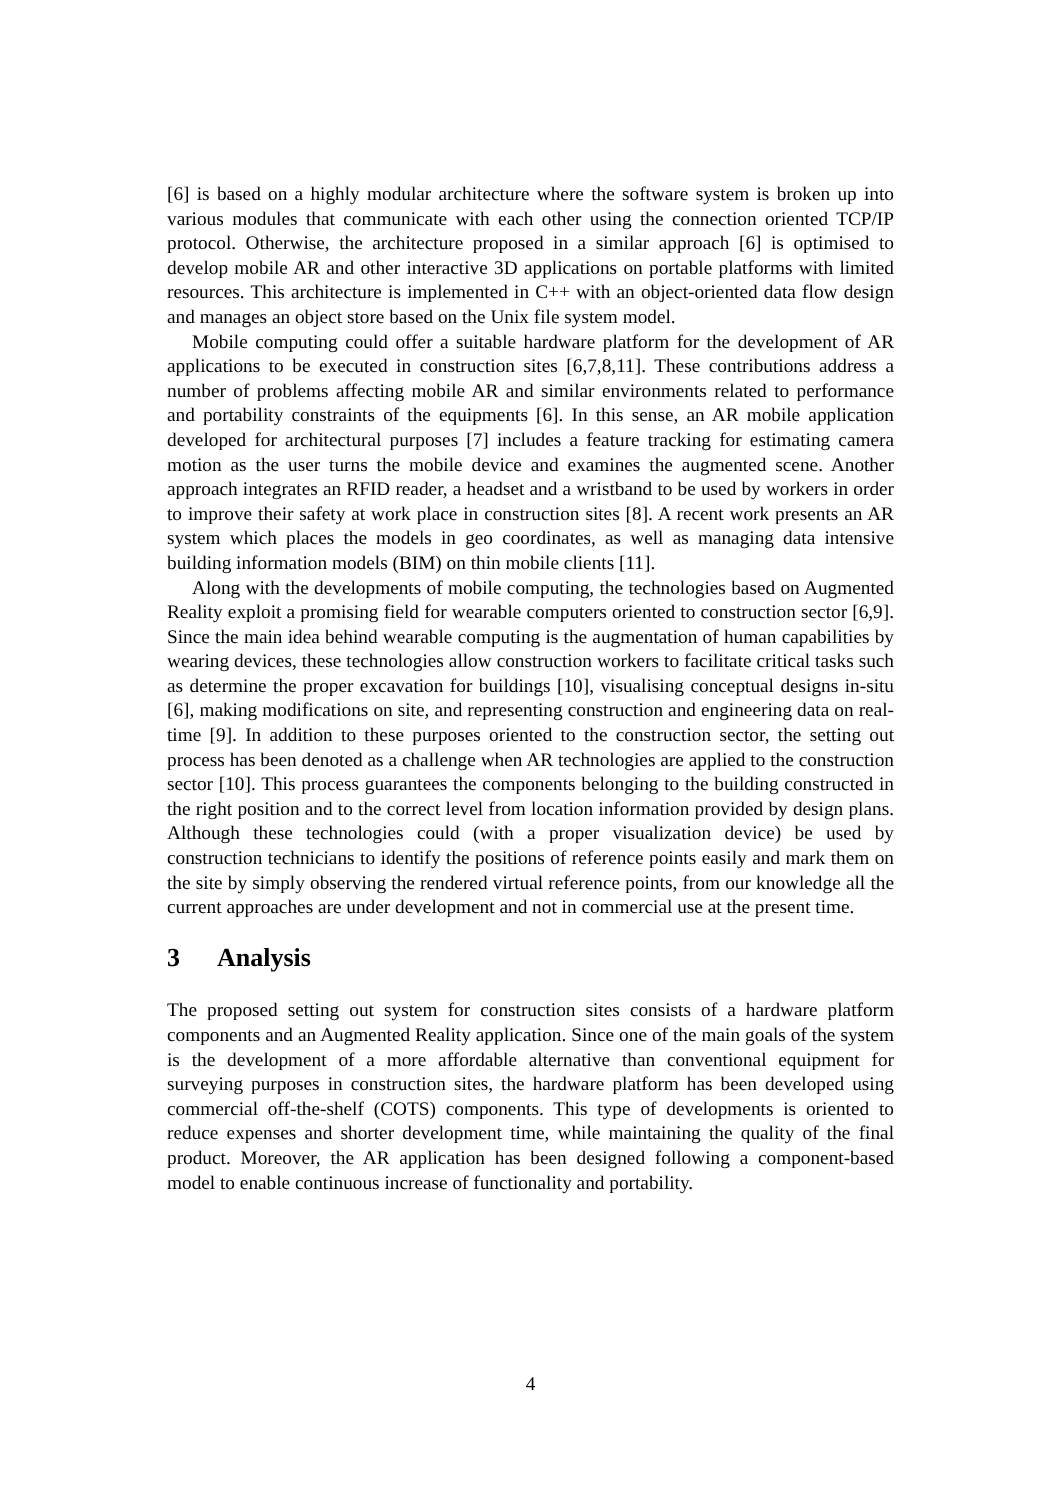[6] is based on a highly modular architecture where the software system is broken up into various modules that communicate with each other using the connection oriented TCP/IP protocol. Otherwise, the architecture proposed in a similar approach [6] is optimised to develop mobile AR and other interactive 3D applications on portable platforms with limited resources. This architecture is implemented in C++ with an object-oriented data flow design and manages an object store based on the Unix file system model.
Mobile computing could offer a suitable hardware platform for the development of AR applications to be executed in construction sites [6,7,8,11]. These contributions address a number of problems affecting mobile AR and similar environments related to performance and portability constraints of the equipments [6]. In this sense, an AR mobile application developed for architectural purposes [7] includes a feature tracking for estimating camera motion as the user turns the mobile device and examines the augmented scene. Another approach integrates an RFID reader, a headset and a wristband to be used by workers in order to improve their safety at work place in construction sites [8]. A recent work presents an AR system which places the models in geo coordinates, as well as managing data intensive building information models (BIM) on thin mobile clients [11].
Along with the developments of mobile computing, the technologies based on Augmented Reality exploit a promising field for wearable computers oriented to construction sector [6,9]. Since the main idea behind wearable computing is the augmentation of human capabilities by wearing devices, these technologies allow construction workers to facilitate critical tasks such as determine the proper excavation for buildings [10], visualising conceptual designs in-situ [6], making modifications on site, and representing construction and engineering data on real-time [9]. In addition to these purposes oriented to the construction sector, the setting out process has been denoted as a challenge when AR technologies are applied to the construction sector [10]. This process guarantees the components belonging to the building constructed in the right position and to the correct level from location information provided by design plans. Although these technologies could (with a proper visualization device) be used by construction technicians to identify the positions of reference points easily and mark them on the site by simply observing the rendered virtual reference points, from our knowledge all the current approaches are under development and not in commercial use at the present time.
3 Analysis
The proposed setting out system for construction sites consists of a hardware platform components and an Augmented Reality application. Since one of the main goals of the system is the development of a more affordable alternative than conventional equipment for surveying purposes in construction sites, the hardware platform has been developed using commercial off-the-shelf (COTS) components. This type of developments is oriented to reduce expenses and shorter development time, while maintaining the quality of the final product. Moreover, the AR application has been designed following a component-based model to enable continuous increase of functionality and portability.
4